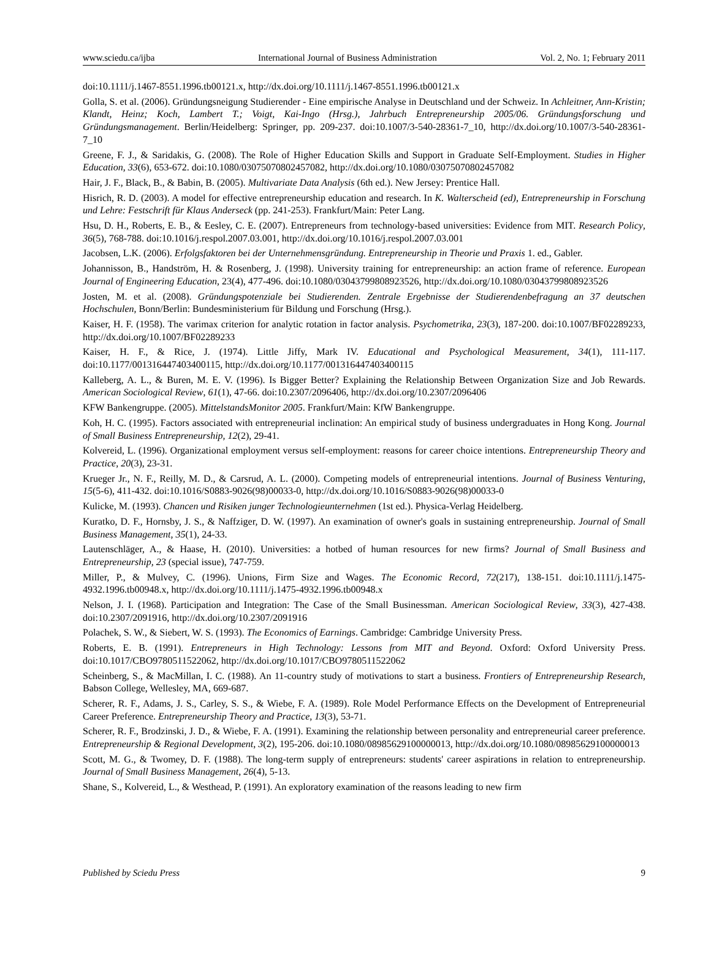www.sciedu.ca/ijba International Journal of Business Administration Vol. 2, No. 1; February 2011
doi:10.1111/j.1467-8551.1996.tb00121.x, http://dx.doi.org/10.1111/j.1467-8551.1996.tb00121.x
Golla, S. et al. (2006). Gründungsneigung Studierender - Eine empirische Analyse in Deutschland und der Schweiz. In Achleitner, Ann-Kristin; Klandt, Heinz; Koch, Lambert T.; Voigt, Kai-Ingo (Hrsg.), Jahrbuch Entrepreneurship 2005/06. Gründungsforschung und Gründungsmanagement. Berlin/Heidelberg: Springer, pp. 209-237. doi:10.1007/3-540-28361-7_10, http://dx.doi.org/10.1007/3-540-28361-7_10
Greene, F. J., & Saridakis, G. (2008). The Role of Higher Education Skills and Support in Graduate Self-Employment. Studies in Higher Education, 33(6), 653-672. doi:10.1080/03075070802457082, http://dx.doi.org/10.1080/03075070802457082
Hair, J. F., Black, B., & Babin, B. (2005). Multivariate Data Analysis (6th ed.). New Jersey: Prentice Hall.
Hisrich, R. D. (2003). A model for effective entrepreneurship education and research. In K. Walterscheid (ed), Entrepreneurship in Forschung und Lehre: Festschrift für Klaus Anderseck (pp. 241-253). Frankfurt/Main: Peter Lang.
Hsu, D. H., Roberts, E. B., & Eesley, C. E. (2007). Entrepreneurs from technology-based universities: Evidence from MIT. Research Policy, 36(5), 768-788. doi:10.1016/j.respol.2007.03.001, http://dx.doi.org/10.1016/j.respol.2007.03.001
Jacobsen, L.K. (2006). Erfolgsfaktoren bei der Unternehmensgründung. Entrepreneurship in Theorie und Praxis 1. ed., Gabler.
Johannisson, B., Handström, H. & Rosenberg, J. (1998). University training for entrepreneurship: an action frame of reference. European Journal of Engineering Education, 23(4), 477-496. doi:10.1080/03043799808923526, http://dx.doi.org/10.1080/03043799808923526
Josten, M. et al. (2008). Gründungspotenziale bei Studierenden. Zentrale Ergebnisse der Studierendenbefragung an 37 deutschen Hochschulen, Bonn/Berlin: Bundesministerium für Bildung und Forschung (Hrsg.).
Kaiser, H. F. (1958). The varimax criterion for analytic rotation in factor analysis. Psychometrika, 23(3), 187-200. doi:10.1007/BF02289233, http://dx.doi.org/10.1007/BF02289233
Kaiser, H. F., & Rice, J. (1974). Little Jiffy, Mark IV. Educational and Psychological Measurement, 34(1), 111-117. doi:10.1177/001316447403400115, http://dx.doi.org/10.1177/001316447403400115
Kalleberg, A. L., & Buren, M. E. V. (1996). Is Bigger Better? Explaining the Relationship Between Organization Size and Job Rewards. American Sociological Review, 61(1), 47-66. doi:10.2307/2096406, http://dx.doi.org/10.2307/2096406
KFW Bankengruppe. (2005). MittelstandsMonitor 2005. Frankfurt/Main: KfW Bankengruppe.
Koh, H. C. (1995). Factors associated with entrepreneurial inclination: An empirical study of business undergraduates in Hong Kong. Journal of Small Business Entrepreneurship, 12(2), 29-41.
Kolvereid, L. (1996). Organizational employment versus self-employment: reasons for career choice intentions. Entrepreneurship Theory and Practice, 20(3), 23-31.
Krueger Jr., N. F., Reilly, M. D., & Carsrud, A. L. (2000). Competing models of entrepreneurial intentions. Journal of Business Venturing, 15(5-6), 411-432. doi:10.1016/S0883-9026(98)00033-0, http://dx.doi.org/10.1016/S0883-9026(98)00033-0
Kulicke, M. (1993). Chancen und Risiken junger Technologieunternehmen (1st ed.). Physica-Verlag Heidelberg.
Kuratko, D. F., Hornsby, J. S., & Naffziger, D. W. (1997). An examination of owner's goals in sustaining entrepreneurship. Journal of Small Business Management, 35(1), 24-33.
Lautenschläger, A., & Haase, H. (2010). Universities: a hotbed of human resources for new firms? Journal of Small Business and Entrepreneurship, 23 (special issue), 747-759.
Miller, P., & Mulvey, C. (1996). Unions, Firm Size and Wages. The Economic Record, 72(217), 138-151. doi:10.1111/j.1475-4932.1996.tb00948.x, http://dx.doi.org/10.1111/j.1475-4932.1996.tb00948.x
Nelson, J. I. (1968). Participation and Integration: The Case of the Small Businessman. American Sociological Review, 33(3), 427-438. doi:10.2307/2091916, http://dx.doi.org/10.2307/2091916
Polachek, S. W., & Siebert, W. S. (1993). The Economics of Earnings. Cambridge: Cambridge University Press.
Roberts, E. B. (1991). Entrepreneurs in High Technology: Lessons from MIT and Beyond. Oxford: Oxford University Press. doi:10.1017/CBO9780511522062, http://dx.doi.org/10.1017/CBO9780511522062
Scheinberg, S., & MacMillan, I. C. (1988). An 11-country study of motivations to start a business. Frontiers of Entrepreneurship Research, Babson College, Wellesley, MA, 669-687.
Scherer, R. F., Adams, J. S., Carley, S. S., & Wiebe, F. A. (1989). Role Model Performance Effects on the Development of Entrepreneurial Career Preference. Entrepreneurship Theory and Practice, 13(3), 53-71.
Scherer, R. F., Brodzinski, J. D., & Wiebe, F. A. (1991). Examining the relationship between personality and entrepreneurial career preference. Entrepreneurship & Regional Development, 3(2), 195-206. doi:10.1080/08985629100000013, http://dx.doi.org/10.1080/08985629100000013
Scott, M. G., & Twomey, D. F. (1988). The long-term supply of entrepreneurs: students' career aspirations in relation to entrepreneurship. Journal of Small Business Management, 26(4), 5-13.
Shane, S., Kolvereid, L., & Westhead, P. (1991). An exploratory examination of the reasons leading to new firm
Published by Sciedu Press 9